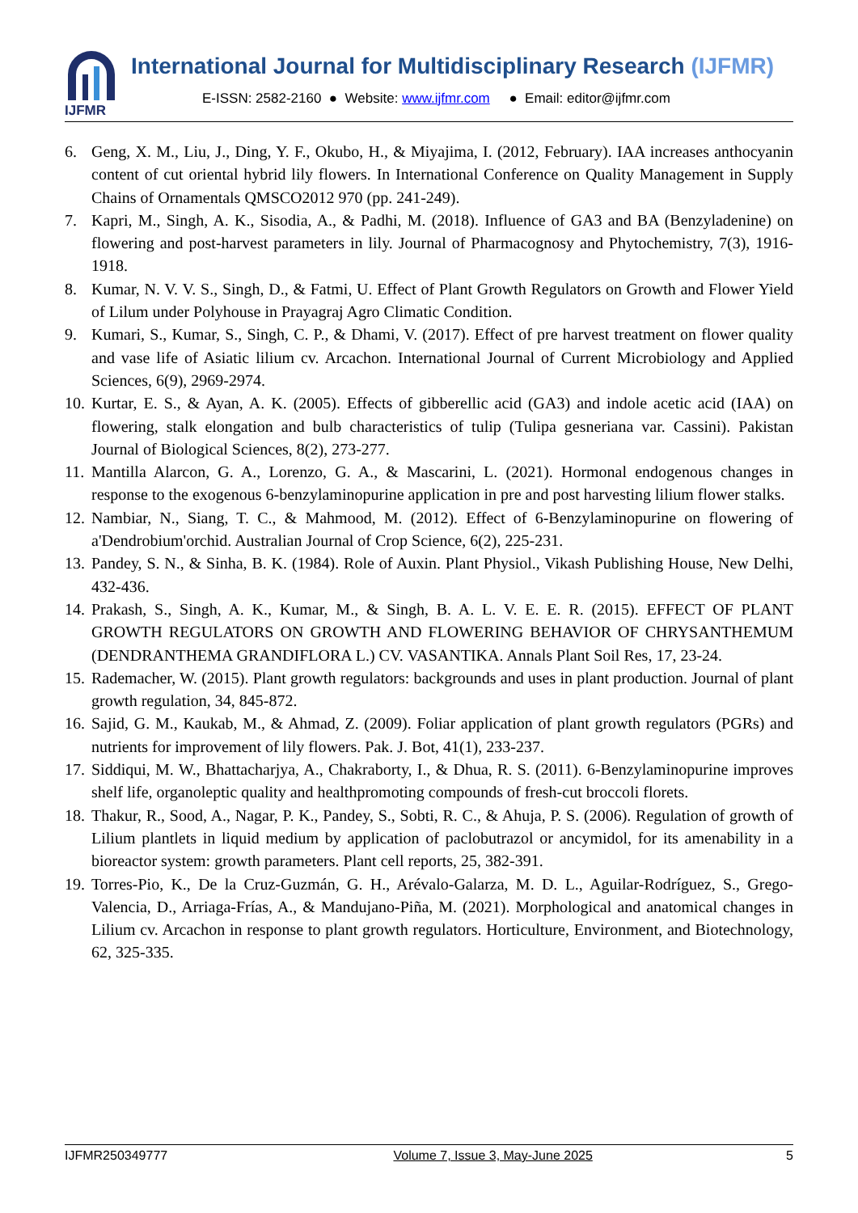IJFMR
International Journal for Multidisciplinary Research (IJFMR)
E-ISSN: 2582-2160 ● Website: www.ijfmr.com ● Email: editor@ijfmr.com
6. Geng, X. M., Liu, J., Ding, Y. F., Okubo, H., & Miyajima, I. (2012, February). IAA increases anthocyanin content of cut oriental hybrid lily flowers. In International Conference on Quality Management in Supply Chains of Ornamentals QMSCO2012 970 (pp. 241-249).
7. Kapri, M., Singh, A. K., Sisodia, A., & Padhi, M. (2018). Influence of GA3 and BA (Benzyladenine) on flowering and post-harvest parameters in lily. Journal of Pharmacognosy and Phytochemistry, 7(3), 1916-1918.
8. Kumar, N. V. V. S., Singh, D., & Fatmi, U. Effect of Plant Growth Regulators on Growth and Flower Yield of Lilum under Polyhouse in Prayagraj Agro Climatic Condition.
9. Kumari, S., Kumar, S., Singh, C. P., & Dhami, V. (2017). Effect of pre harvest treatment on flower quality and vase life of Asiatic lilium cv. Arcachon. International Journal of Current Microbiology and Applied Sciences, 6(9), 2969-2974.
10. Kurtar, E. S., & Ayan, A. K. (2005). Effects of gibberellic acid (GA3) and indole acetic acid (IAA) on flowering, stalk elongation and bulb characteristics of tulip (Tulipa gesneriana var. Cassini). Pakistan Journal of Biological Sciences, 8(2), 273-277.
11. Mantilla Alarcon, G. A., Lorenzo, G. A., & Mascarini, L. (2021). Hormonal endogenous changes in response to the exogenous 6-benzylaminopurine application in pre and post harvesting lilium flower stalks.
12. Nambiar, N., Siang, T. C., & Mahmood, M. (2012). Effect of 6-Benzylaminopurine on flowering of a'Dendrobium'orchid. Australian Journal of Crop Science, 6(2), 225-231.
13. Pandey, S. N., & Sinha, B. K. (1984). Role of Auxin. Plant Physiol., Vikash Publishing House, New Delhi, 432-436.
14. Prakash, S., Singh, A. K., Kumar, M., & Singh, B. A. L. V. E. E. R. (2015). EFFECT OF PLANT GROWTH REGULATORS ON GROWTH AND FLOWERING BEHAVIOR OF CHRYSANTHEMUM (DENDRANTHEMA GRANDIFLORA L.) CV. VASANTIKA. Annals Plant Soil Res, 17, 23-24.
15. Rademacher, W. (2015). Plant growth regulators: backgrounds and uses in plant production. Journal of plant growth regulation, 34, 845-872.
16. Sajid, G. M., Kaukab, M., & Ahmad, Z. (2009). Foliar application of plant growth regulators (PGRs) and nutrients for improvement of lily flowers. Pak. J. Bot, 41(1), 233-237.
17. Siddiqui, M. W., Bhattacharjya, A., Chakraborty, I., & Dhua, R. S. (2011). 6-Benzylaminopurine improves shelf life, organoleptic quality and healthpromoting compounds of fresh-cut broccoli florets.
18. Thakur, R., Sood, A., Nagar, P. K., Pandey, S., Sobti, R. C., & Ahuja, P. S. (2006). Regulation of growth of Lilium plantlets in liquid medium by application of paclobutrazol or ancymidol, for its amenability in a bioreactor system: growth parameters. Plant cell reports, 25, 382-391.
19. Torres-Pio, K., De la Cruz-Guzmán, G. H., Arévalo-Galarza, M. D. L., Aguilar-Rodríguez, S., Grego-Valencia, D., Arriaga-Frías, A., & Mandujano-Piña, M. (2021). Morphological and anatomical changes in Lilium cv. Arcachon in response to plant growth regulators. Horticulture, Environment, and Biotechnology, 62, 325-335.
IJFMR250349777 Volume 7, Issue 3, May-June 2025 5